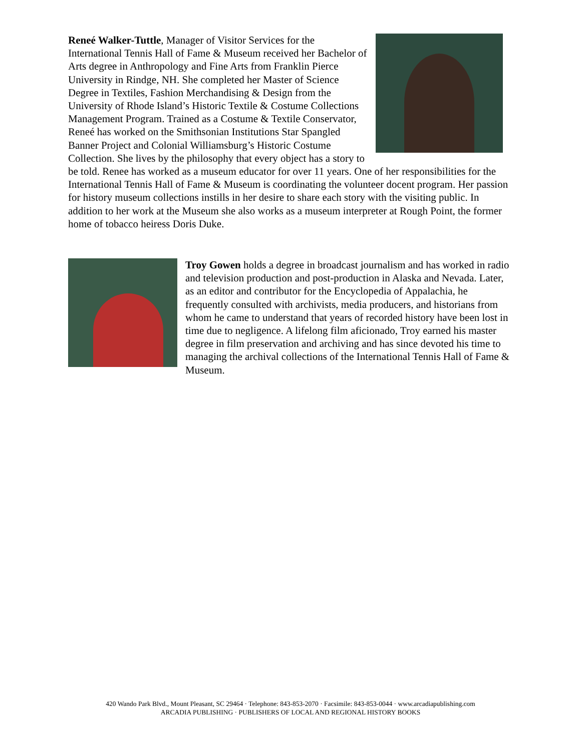Reneé Walker-Tuttle, Manager of Visitor Services for the International Tennis Hall of Fame & Museum received her Bachelor of Arts degree in Anthropology and Fine Arts from Franklin Pierce University in Rindge, NH. She completed her Master of Science Degree in Textiles, Fashion Merchandising & Design from the University of Rhode Island’s Historic Textile & Costume Collections Management Program. Trained as a Costume & Textile Conservator, Reneé has worked on the Smithsonian Institutions Star Spangled Banner Project and Colonial Williamsburg’s Historic Costume Collection. She lives by the philosophy that every object has a story to be told. Renee has worked as a museum educator for over 11 years. One of her responsibilities for the International Tennis Hall of Fame & Museum is coordinating the volunteer docent program. Her passion for history museum collections instills in her desire to share each story with the visiting public. In addition to her work at the Museum she also works as a museum interpreter at Rough Point, the former home of tobacco heiress Doris Duke.
Troy Gowen holds a degree in broadcast journalism and has worked in radio and television production and post-production in Alaska and Nevada. Later, as an editor and contributor for the Encyclopedia of Appalachia, he frequently consulted with archivists, media producers, and historians from whom he came to understand that years of recorded history have been lost in time due to negligence. A lifelong film aficionado, Troy earned his master degree in film preservation and archiving and has since devoted his time to managing the archival collections of the International Tennis Hall of Fame & Museum.
420 Wando Park Blvd., Mount Pleasant, SC 29464 · Telephone: 843-853-2070 · Facsimile: 843-853-0044 · www.arcadiapublishing.com
ARCADIA PUBLISHING · PUBLISHERS OF LOCAL AND REGIONAL HISTORY BOOKS